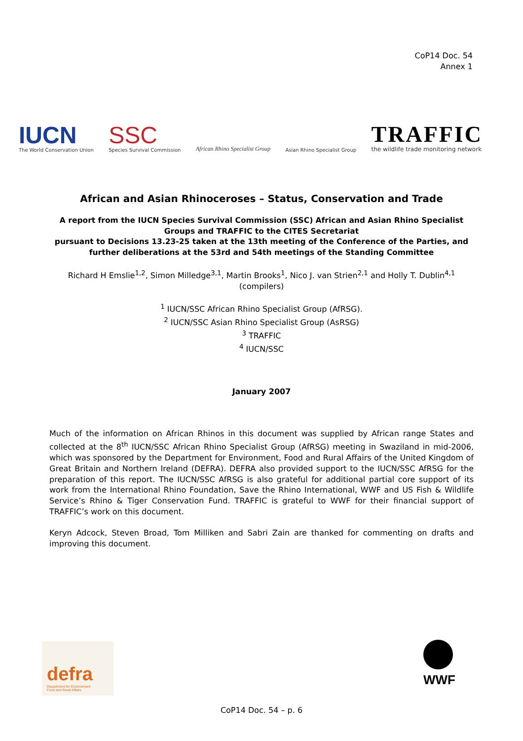CoP14 Doc. 54
Annex 1
IUCN
The World Conservation Union
SSC
Species Survival Commission
African Rhino Specialist Group
Asian Rhino Specialist Group
TRAFFIC
the wildlife trade monitoring network
African and Asian Rhinoceroses – Status, Conservation and Trade
A report from the IUCN Species Survival Commission (SSC) African and Asian Rhino Specialist Groups and TRAFFIC to the CITES Secretariat
pursuant to Decisions 13.23-25 taken at the 13th meeting of the Conference of the Parties, and further deliberations at the 53rd and 54th meetings of the Standing Committee
Richard H Emslie<sup>1,2</sup>, Simon Milledge<sup>3,1</sup>, Martin Brooks<sup>1</sup>, Nico J. van Strien<sup>2,1</sup> and Holly T. Dublin<sup>4,1</sup>
(compilers)
<sup>1</sup> IUCN/SSC African Rhino Specialist Group (AfRSG).
<sup>2</sup> IUCN/SSC Asian Rhino Specialist Group (AsRSG)
<sup>3</sup> TRAFFIC
<sup>4</sup> IUCN/SSC
January 2007
Much of the information on African Rhinos in this document was supplied by African range States and collected at the 8<sup>th</sup> IUCN/SSC African Rhino Specialist Group (AfRSG) meeting in Swaziland in mid-2006, which was sponsored by the Department for Environment, Food and Rural Affairs of the United Kingdom of Great Britain and Northern Ireland (DEFRA). DEFRA also provided support to the IUCN/SSC AfRSG for the preparation of this report. The IUCN/SSC AfRSG is also grateful for additional partial core support of its work from the International Rhino Foundation, Save the Rhino International, WWF and US Fish & Wildlife Service’s Rhino & Tiger Conservation Fund. TRAFFIC is grateful to WWF for their financial support of TRAFFIC’s work on this document.
Keryn Adcock, Steven Broad, Tom Milliken and Sabri Zain are thanked for commenting on drafts and improving this document.
defra
Department for Environment
Food and Rural Affairs
WWF
CoP14 Doc. 54 – p. 6